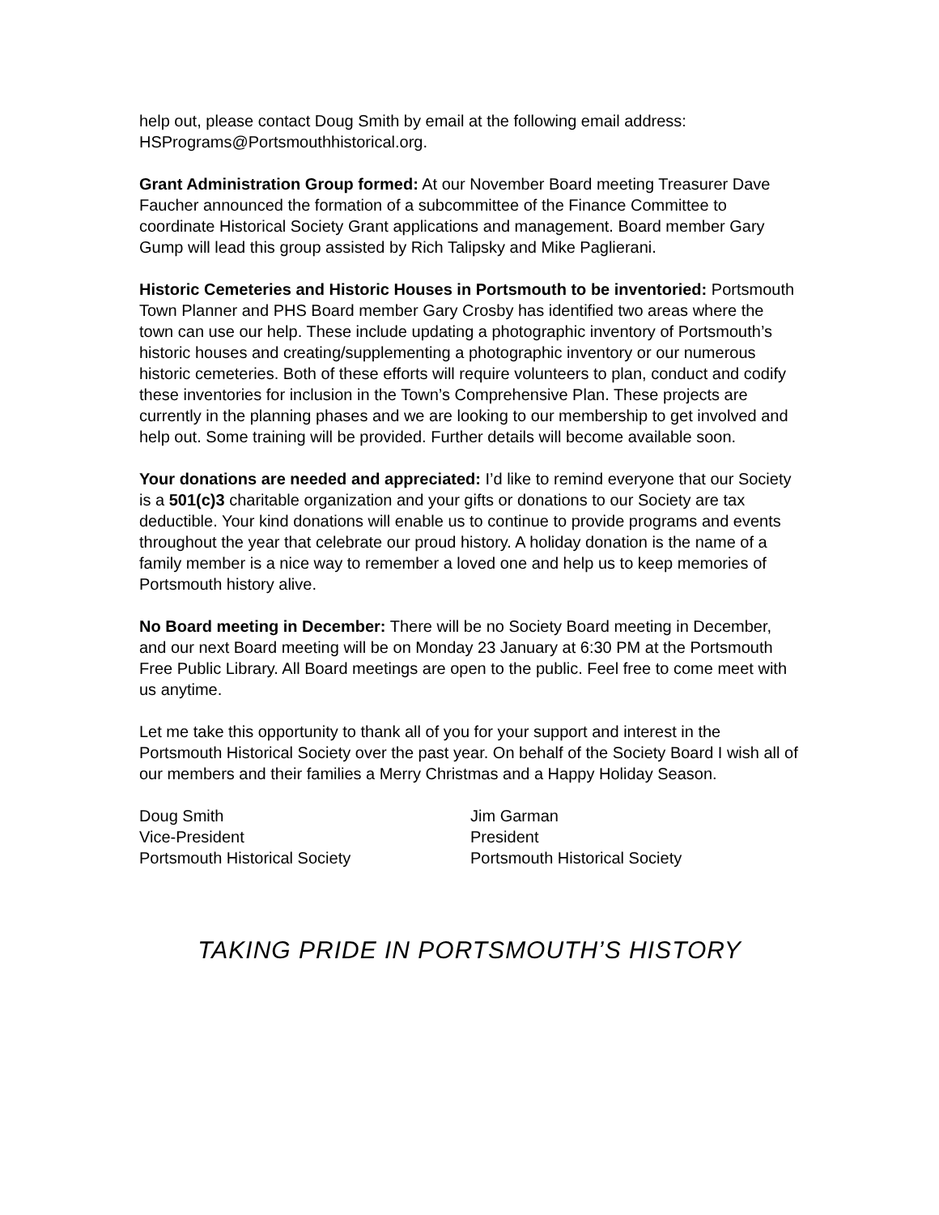help out, please contact Doug Smith by email at the following email address: HSPrograms@Portsmouthhistorical.org.
Grant Administration Group formed: At our November Board meeting Treasurer Dave Faucher announced the formation of a subcommittee of the Finance Committee to coordinate Historical Society Grant applications and management. Board member Gary Gump will lead this group assisted by Rich Talipsky and Mike Paglierani.
Historic Cemeteries and Historic Houses in Portsmouth to be inventoried: Portsmouth Town Planner and PHS Board member Gary Crosby has identified two areas where the town can use our help. These include updating a photographic inventory of Portsmouth’s historic houses and creating/supplementing a photographic inventory or our numerous historic cemeteries. Both of these efforts will require volunteers to plan, conduct and codify these inventories for inclusion in the Town’s Comprehensive Plan. These projects are currently in the planning phases and we are looking to our membership to get involved and help out. Some training will be provided. Further details will become available soon.
Your donations are needed and appreciated: I’d like to remind everyone that our Society is a 501(c)3 charitable organization and your gifts or donations to our Society are tax deductible. Your kind donations will enable us to continue to provide programs and events throughout the year that celebrate our proud history. A holiday donation is the name of a family member is a nice way to remember a loved one and help us to keep memories of Portsmouth history alive.
No Board meeting in December: There will be no Society Board meeting in December, and our next Board meeting will be on Monday 23 January at 6:30 PM at the Portsmouth Free Public Library. All Board meetings are open to the public. Feel free to come meet with us anytime.
Let me take this opportunity to thank all of you for your support and interest in the Portsmouth Historical Society over the past year. On behalf of the Society Board I wish all of our members and their families a Merry Christmas and a Happy Holiday Season.
Doug Smith
Vice-President
Portsmouth Historical Society
Jim Garman
President
Portsmouth Historical Society
TAKING PRIDE IN PORTSMOUTH’S HISTORY